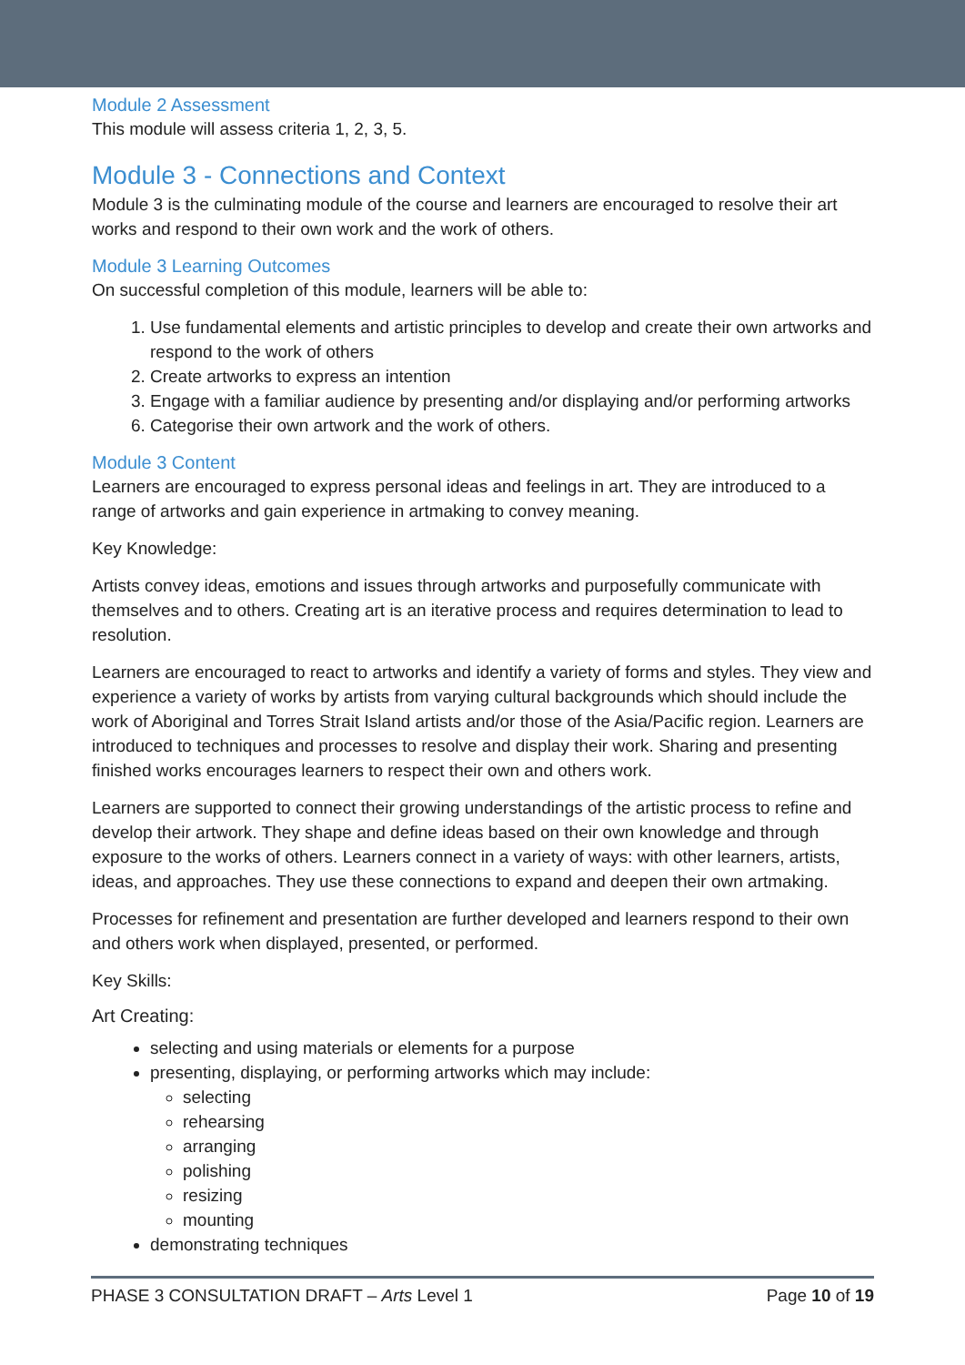Module 2 Assessment
This module will assess criteria 1, 2, 3, 5.
Module 3 - Connections and Context
Module 3 is the culminating module of the course and learners are encouraged to resolve their art works and respond to their own work and the work of others.
Module 3 Learning Outcomes
On successful completion of this module, learners will be able to:
1. Use fundamental elements and artistic principles to develop and create their own artworks and respond to the work of others
2. Create artworks to express an intention
3. Engage with a familiar audience by presenting and/or displaying and/or performing artworks
6. Categorise their own artwork and the work of others.
Module 3 Content
Learners are encouraged to express personal ideas and feelings in art. They are introduced to a range of artworks and gain experience in artmaking to convey meaning.
Key Knowledge:
Artists convey ideas, emotions and issues through artworks and purposefully communicate with themselves and to others. Creating art is an iterative process and requires determination to lead to resolution.
Learners are encouraged to react to artworks and identify a variety of forms and styles. They view and experience a variety of works by artists from varying cultural backgrounds which should include the work of Aboriginal and Torres Strait Island artists and/or those of the Asia/Pacific region. Learners are introduced to techniques and processes to resolve and display their work. Sharing and presenting finished works encourages learners to respect their own and others work.
Learners are supported to connect their growing understandings of the artistic process to refine and develop their artwork. They shape and define ideas based on their own knowledge and through exposure to the works of others. Learners connect in a variety of ways: with other learners, artists, ideas, and approaches. They use these connections to expand and deepen their own artmaking.
Processes for refinement and presentation are further developed and learners respond to their own and others work when displayed, presented, or performed.
Key Skills:
Art Creating:
selecting and using materials or elements for a purpose
presenting, displaying, or performing artworks which may include:
selecting
rehearsing
arranging
polishing
resizing
mounting
demonstrating techniques
PHASE 3 CONSULTATION DRAFT – Arts Level 1 Page 10 of 19